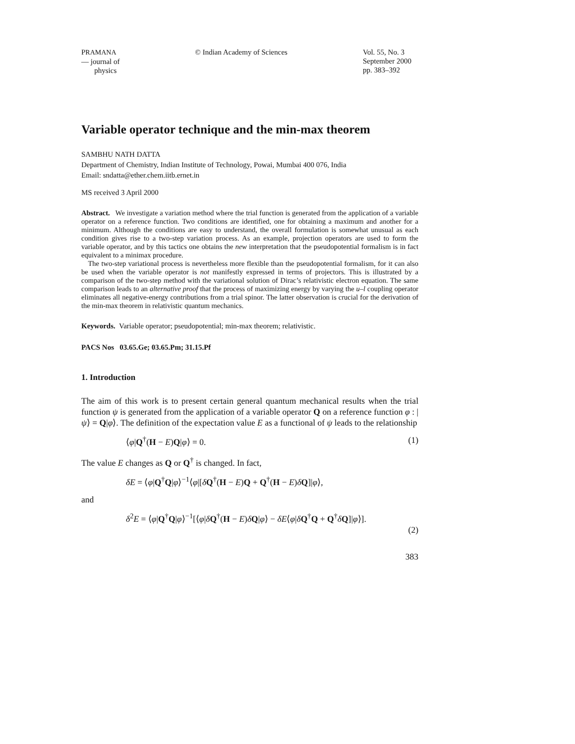PRAMANA
— journal of
physics
© Indian Academy of Sciences Vol. 55, No. 3
September 2000
pp. 383–392
Variable operator technique and the min-max theorem
SAMBHU NATH DATTA
Department of Chemistry, Indian Institute of Technology, Powai, Mumbai 400 076, India
Email: sndatta@ether.chem.iitb.ernet.in
MS received 3 April 2000
Abstract. We investigate a variation method where the trial function is generated from the application of a variable operator on a reference function. Two conditions are identified, one for obtaining a maximum and another for a minimum. Although the conditions are easy to understand, the overall formulation is somewhat unusual as each condition gives rise to a two-step variation process. As an example, projection operators are used to form the variable operator, and by this tactics one obtains the new interpretation that the pseudopotential formalism is in fact equivalent to a minimax procedure.
The two-step variational process is nevertheless more flexible than the pseudopotential formalism, for it can also be used when the variable operator is not manifestly expressed in terms of projectors. This is illustrated by a comparison of the two-step method with the variational solution of Dirac’s relativistic electron equation. The same comparison leads to an alternative proof that the process of maximizing energy by varying the u–l coupling operator eliminates all negative-energy contributions from a trial spinor. The latter observation is crucial for the derivation of the min-max theorem in relativistic quantum mechanics.
Keywords. Variable operator; pseudopotential; min-max theorem; relativistic.
PACS Nos 03.65.Ge; 03.65.Pm; 31.15.Pf
1. Introduction
The aim of this work is to present certain general quantum mechanical results when the trial function ψ is generated from the application of a variable operator Q on a reference function φ : |ψ⟩ = Q|φ⟩. The definition of the expectation value E as a functional of ψ leads to the relationship
⟨φ|Q<sup>†</sup>(H − E)Q|φ⟩ = 0. (1)
The value E changes as Q or Q<sup>†</sup> is changed. In fact,
δE = ⟨φ|Q<sup>†</sup>Q|φ⟩<sup>−1</sup>⟨φ|[δQ<sup>†</sup>(H − E)Q + Q<sup>†</sup>(H − E)δQ]|φ⟩,
and
δ<sup>2</sup>E = ⟨φ|Q<sup>†</sup>Q|φ⟩<sup>−1</sup>[⟨φ|δQ<sup>†</sup>(H − E)δQ|φ⟩ − δE⟨φ|δQ<sup>†</sup>Q + Q<sup>†</sup>δQ]|φ⟩].
(2)
383